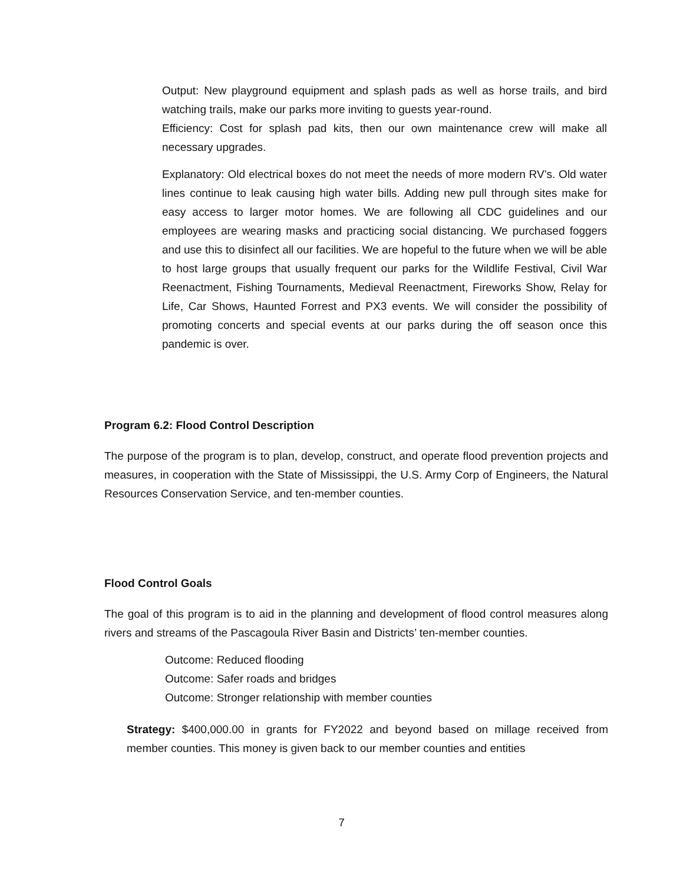Output: New playground equipment and splash pads as well as horse trails, and bird watching trails, make our parks more inviting to guests year-round.
Efficiency: Cost for splash pad kits, then our own maintenance crew will make all necessary upgrades.
Explanatory: Old electrical boxes do not meet the needs of more modern RV’s. Old water lines continue to leak causing high water bills. Adding new pull through sites make for easy access to larger motor homes. We are following all CDC guidelines and our employees are wearing masks and practicing social distancing. We purchased foggers and use this to disinfect all our facilities. We are hopeful to the future when we will be able to host large groups that usually frequent our parks for the Wildlife Festival, Civil War Reenactment, Fishing Tournaments, Medieval Reenactment, Fireworks Show, Relay for Life, Car Shows, Haunted Forrest and PX3 events. We will consider the possibility of promoting concerts and special events at our parks during the off season once this pandemic is over.
Program 6.2: Flood Control Description
The purpose of the program is to plan, develop, construct, and operate flood prevention projects and measures, in cooperation with the State of Mississippi, the U.S. Army Corp of Engineers, the Natural Resources Conservation Service, and ten-member counties.
Flood Control Goals
The goal of this program is to aid in the planning and development of flood control measures along rivers and streams of the Pascagoula River Basin and Districts’ ten-member counties.
Outcome: Reduced flooding
Outcome: Safer roads and bridges
Outcome: Stronger relationship with member counties
Strategy: $400,000.00 in grants for FY2022 and beyond based on millage received from member counties. This money is given back to our member counties and entities
7